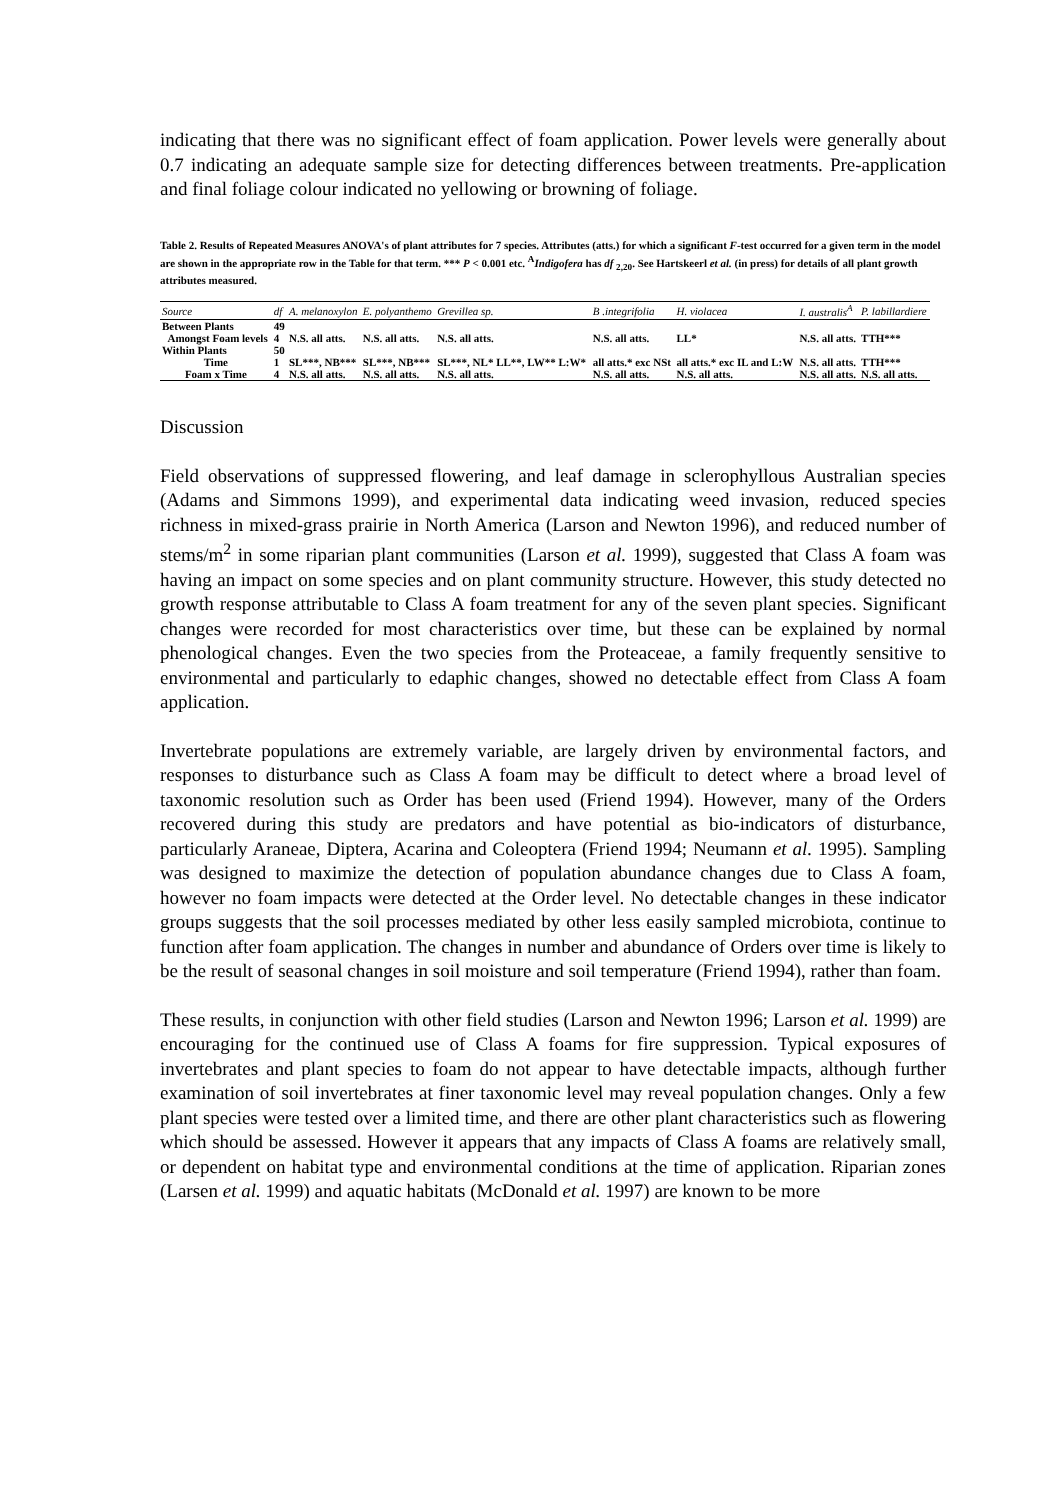indicating that there was no significant effect of foam application. Power levels were generally about 0.7 indicating an adequate sample size for detecting differences between treatments. Pre-application and final foliage colour indicated no yellowing or browning of foliage.
Table 2. Results of Repeated Measures ANOVA's of plant attributes for 7 species. Attributes (atts.) for which a significant F-test occurred for a given term in the model are shown in the appropriate row in the Table for that term. *** P < 0.001 etc. <sup>A</sup>Indigofera has df <sub>2,20</sub>. See Hartskeerl et al. (in press) for details of all plant growth attributes measured.
| Source | df | A. melanoxylon | E. polyanthemo | Grevillea sp. | B .integrifolia | H. violacea | I. australis<sup>A</sup> | P. labillardiere |
| --- | --- | --- | --- | --- | --- | --- | --- | --- |
| Between Plants | 49 | | | | | | | |
| Amongst Foam levels | 4 | N.S. all atts. | N.S. all atts. | N.S. all atts. | N.S. all atts. | LL* | N.S. all atts. | TTH*** |
| Within Plants | 50 | | | | | | | |
| Time | 1 | SL***, NB*** | SL***, NB*** | SL***, NL* LL**, LW** L:W* | all atts.* exc NSt | all atts.* exc IL and L:W | N.S. all atts. | TTH*** |
| Foam x Time | 4 | N.S. all atts. | N.S. all atts. | N.S. all atts. | N.S. all atts. | N.S. all atts. | N.S. all atts. | N.S. all atts. |
Discussion
Field observations of suppressed flowering, and leaf damage in sclerophyllous Australian species (Adams and Simmons 1999), and experimental data indicating weed invasion, reduced species richness in mixed-grass prairie in North America (Larson and Newton 1996), and reduced number of stems/m<sup>2</sup> in some riparian plant communities (Larson et al. 1999), suggested that Class A foam was having an impact on some species and on plant community structure. However, this study detected no growth response attributable to Class A foam treatment for any of the seven plant species. Significant changes were recorded for most characteristics over time, but these can be explained by normal phenological changes. Even the two species from the Proteaceae, a family frequently sensitive to environmental and particularly to edaphic changes, showed no detectable effect from Class A foam application.
Invertebrate populations are extremely variable, are largely driven by environmental factors, and responses to disturbance such as Class A foam may be difficult to detect where a broad level of taxonomic resolution such as Order has been used (Friend 1994). However, many of the Orders recovered during this study are predators and have potential as bio-indicators of disturbance, particularly Araneae, Diptera, Acarina and Coleoptera (Friend 1994; Neumann et al. 1995). Sampling was designed to maximize the detection of population abundance changes due to Class A foam, however no foam impacts were detected at the Order level. No detectable changes in these indicator groups suggests that the soil processes mediated by other less easily sampled microbiota, continue to function after foam application. The changes in number and abundance of Orders over time is likely to be the result of seasonal changes in soil moisture and soil temperature (Friend 1994), rather than foam.
These results, in conjunction with other field studies (Larson and Newton 1996; Larson et al. 1999) are encouraging for the continued use of Class A foams for fire suppression. Typical exposures of invertebrates and plant species to foam do not appear to have detectable impacts, although further examination of soil invertebrates at finer taxonomic level may reveal population changes. Only a few plant species were tested over a limited time, and there are other plant characteristics such as flowering which should be assessed. However it appears that any impacts of Class A foams are relatively small, or dependent on habitat type and environmental conditions at the time of application. Riparian zones (Larsen et al. 1999) and aquatic habitats (McDonald et al. 1997) are known to be more